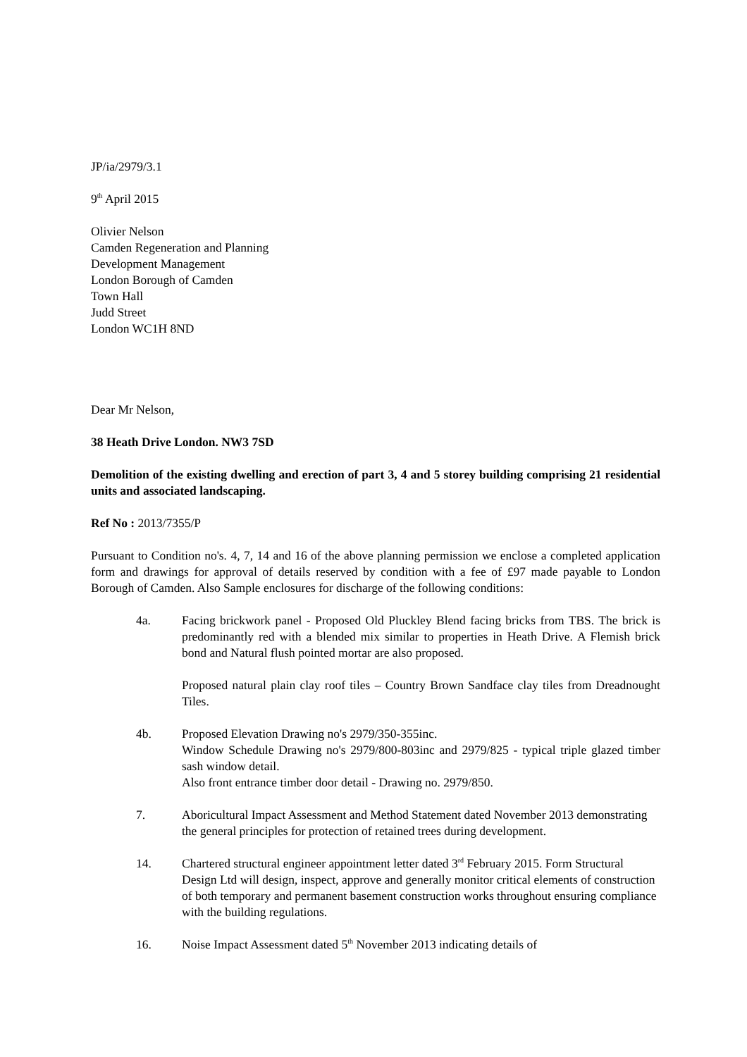JP/ia/2979/3.1
9<sup>th</sup> April 2015
Olivier Nelson
Camden Regeneration and Planning
Development Management
London Borough of Camden
Town Hall
Judd Street
London WC1H 8ND
Dear Mr Nelson,
38 Heath Drive London. NW3 7SD
Demolition of the existing dwelling and erection of part 3, 4 and 5 storey building comprising 21 residential units and associated landscaping.
Ref No : 2013/7355/P
Pursuant to Condition no's. 4, 7, 14 and 16 of the above planning permission we enclose a completed application form and drawings for approval of details reserved by condition with a fee of £97 made payable to London Borough of Camden. Also Sample enclosures for discharge of the following conditions:
4a. Facing brickwork panel - Proposed Old Pluckley Blend facing bricks from TBS. The brick is predominantly red with a blended mix similar to properties in Heath Drive. A Flemish brick bond and Natural flush pointed mortar are also proposed.
Proposed natural plain clay roof tiles – Country Brown Sandface clay tiles from Dreadnought Tiles.
4b. Proposed Elevation Drawing no's 2979/350-355inc.
Window Schedule Drawing no's 2979/800-803inc and 2979/825 - typical triple glazed timber sash window detail.
Also front entrance timber door detail - Drawing no. 2979/850.
7. Aboricultural Impact Assessment and Method Statement dated November 2013 demonstrating the general principles for protection of retained trees during development.
14. Chartered structural engineer appointment letter dated 3<sup>rd</sup> February 2015. Form Structural Design Ltd will design, inspect, approve and generally monitor critical elements of construction of both temporary and permanent basement construction works throughout ensuring compliance with the building regulations.
16. Noise Impact Assessment dated 5<sup>th</sup> November 2013 indicating details of